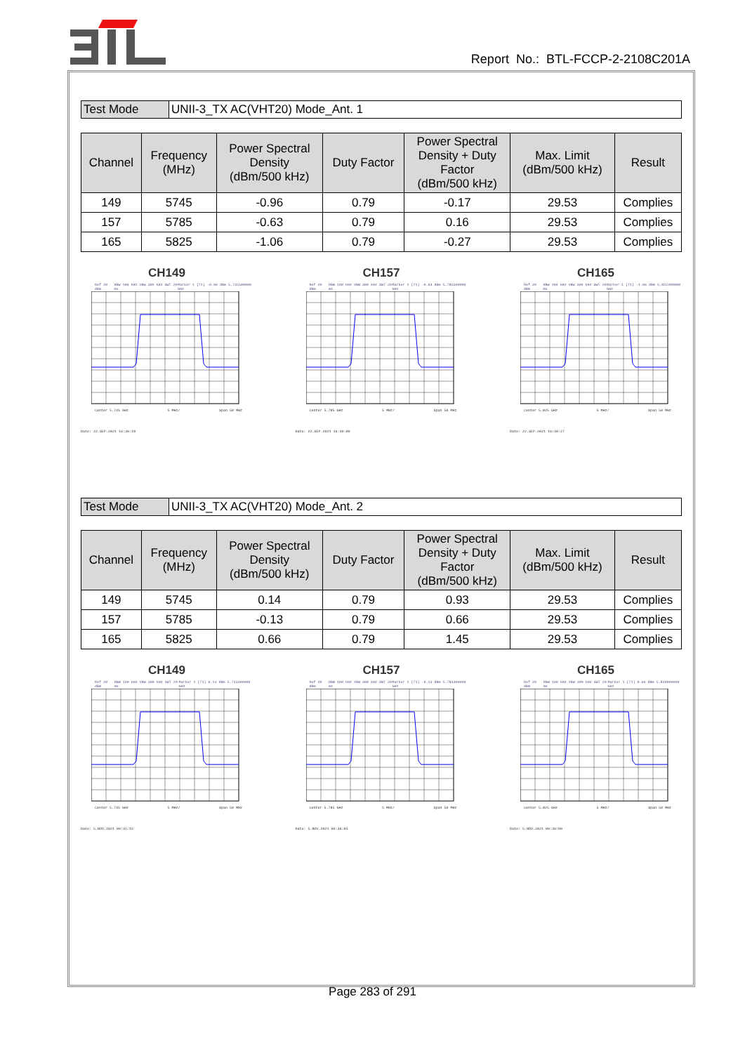Report No.: BTL-FCCP-2-2108C201A
| Test Mode | UNII-3_TX AC(VHT20) Mode_Ant. 1 |
| Channel | Frequency (MHz) | Power Spectral Density (dBm/500 kHz) | Duty Factor | Power Spectral Density + Duty Factor (dBm/500 kHz) | Max. Limit (dBm/500 kHz) | Result |
| --- | --- | --- | --- | --- | --- | --- |
| 149 | 5745 | -0.96 | 0.79 | -0.17 | 29.53 | Complies |
| 157 | 5785 | -0.63 | 0.79 | 0.16 | 29.53 | Complies |
| 165 | 5825 | -1.06 | 0.79 | -0.27 | 29.53 | Complies |
CH149
Ref 20 dBm RBW 100 kHz VBW 300 kHz SWT 20 ms Marker 1 [T1] -0.96 dBm 5.745500000 GHz
Center 5.745 GHz 5 MHz/ Span 50 MHz
Date: 22.SEP.2021 16:39:18
CH157
Ref 20 dBm RBW 100 kHz VBW 300 kHz SWT 20 ms Marker 1 [T1] -0.63 dBm 5.785500000 GHz
Center 5.785 GHz 5 MHz/ Span 50 MHz
Date: 22.SEP.2021 16:40:00
CH165
Ref 20 dBm RBW 100 kHz VBW 300 kHz SWT 20 ms Marker 1 [T1] -1.06 dBm 5.822400000 GHz
Center 5.825 GHz 5 MHz/ Span 50 MHz
Date: 22.SEP.2021 16:40:27
| Test Mode | UNII-3_TX AC(VHT20) Mode_Ant. 2 |
| Channel | Frequency (MHz) | Power Spectral Density (dBm/500 kHz) | Duty Factor | Power Spectral Density + Duty Factor (dBm/500 kHz) | Max. Limit (dBm/500 kHz) | Result |
| --- | --- | --- | --- | --- | --- | --- |
| 149 | 5745 | 0.14 | 0.79 | 0.93 | 29.53 | Complies |
| 157 | 5785 | -0.13 | 0.79 | 0.66 | 29.53 | Complies |
| 165 | 5825 | 0.66 | 0.79 | 1.45 | 29.53 | Complies |
CH149
Ref 20 dBm RBW 100 kHz VBW 300 kHz SWT 20 ms Marker 1 [T1] 0.14 dBm 5.743300000 GHz
Center 5.745 GHz 5 MHz/ Span 50 MHz
Date: 5.NOV.2021 09:35:15
CH157
Ref 20 dBm RBW 100 kHz VBW 300 kHz SWT 20 ms Marker 1 [T1] -0.13 dBm 5.784300000 GHz
Center 5.785 GHz 5 MHz/ Span 50 MHz
Date: 5.NOV.2021 09:36:05
CH165
Ref 20 dBm RBW 100 kHz VBW 300 kHz SWT 20 ms Marker 1 [T1] 0.66 dBm 5.820000000 GHz
Center 5.825 GHz 5 MHz/ Span 50 MHz
Date: 5.NOV.2021 09:39:09
Page 283 of 291